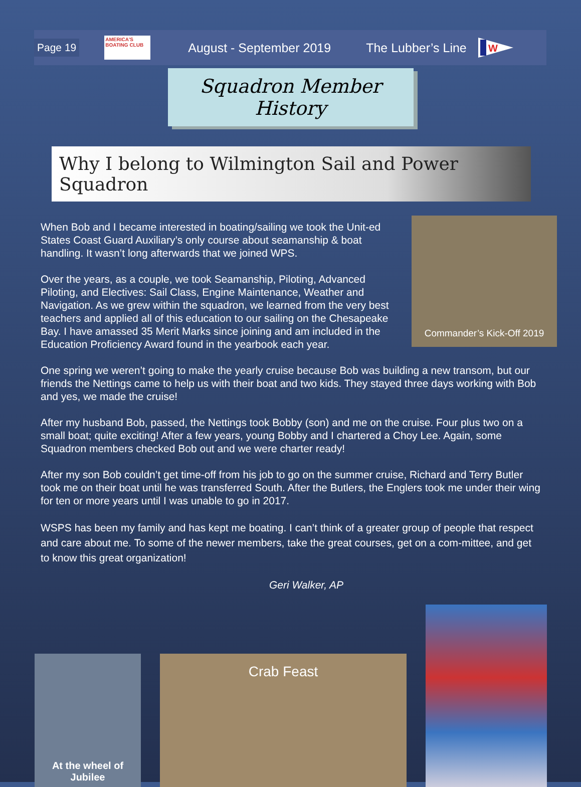Page 19
AMERICA'S BOATING CLUB
August - September 2019 The Lubber’s Line
W
Squadron Member History
Why I belong to Wilmington Sail and Power Squadron
Commander’s Kick-Off 2019
When Bob and I became interested in boating/sailing we took the Unit-ed States Coast Guard Auxiliary’s only course about seamanship & boat handling. It wasn’t long afterwards that we joined WPS.
Over the years, as a couple, we took Seamanship, Piloting, Advanced Piloting, and Electives: Sail Class, Engine Maintenance, Weather and Navigation. As we grew within the squadron, we learned from the very best teachers and applied all of this education to our sailing on the Chesapeake Bay. I have amassed 35 Merit Marks since joining and am included in the Education Proficiency Award found in the yearbook each year.
One spring we weren’t going to make the yearly cruise because Bob was building a new transom, but our friends the Nettings came to help us with their boat and two kids. They stayed three days working with Bob and yes, we made the cruise!
After my husband Bob, passed, the Nettings took Bobby (son) and me on the cruise. Four plus two on a small boat; quite exciting! After a few years, young Bobby and I chartered a Choy Lee. Again, some Squadron members checked Bob out and we were charter ready!
After my son Bob couldn’t get time-off from his job to go on the summer cruise, Richard and Terry Butler took me on their boat until he was transferred South. After the Butlers, the Englers took me under their wing for ten or more years until I was unable to go in 2017.
WSPS has been my family and has kept me boating. I can’t think of a greater group of people that respect and care about me. To some of the newer members, take the great courses, get on a com-mittee, and get to know this great organization!
Geri Walker, AP
At the wheel of
Jubilee
Crab Feast